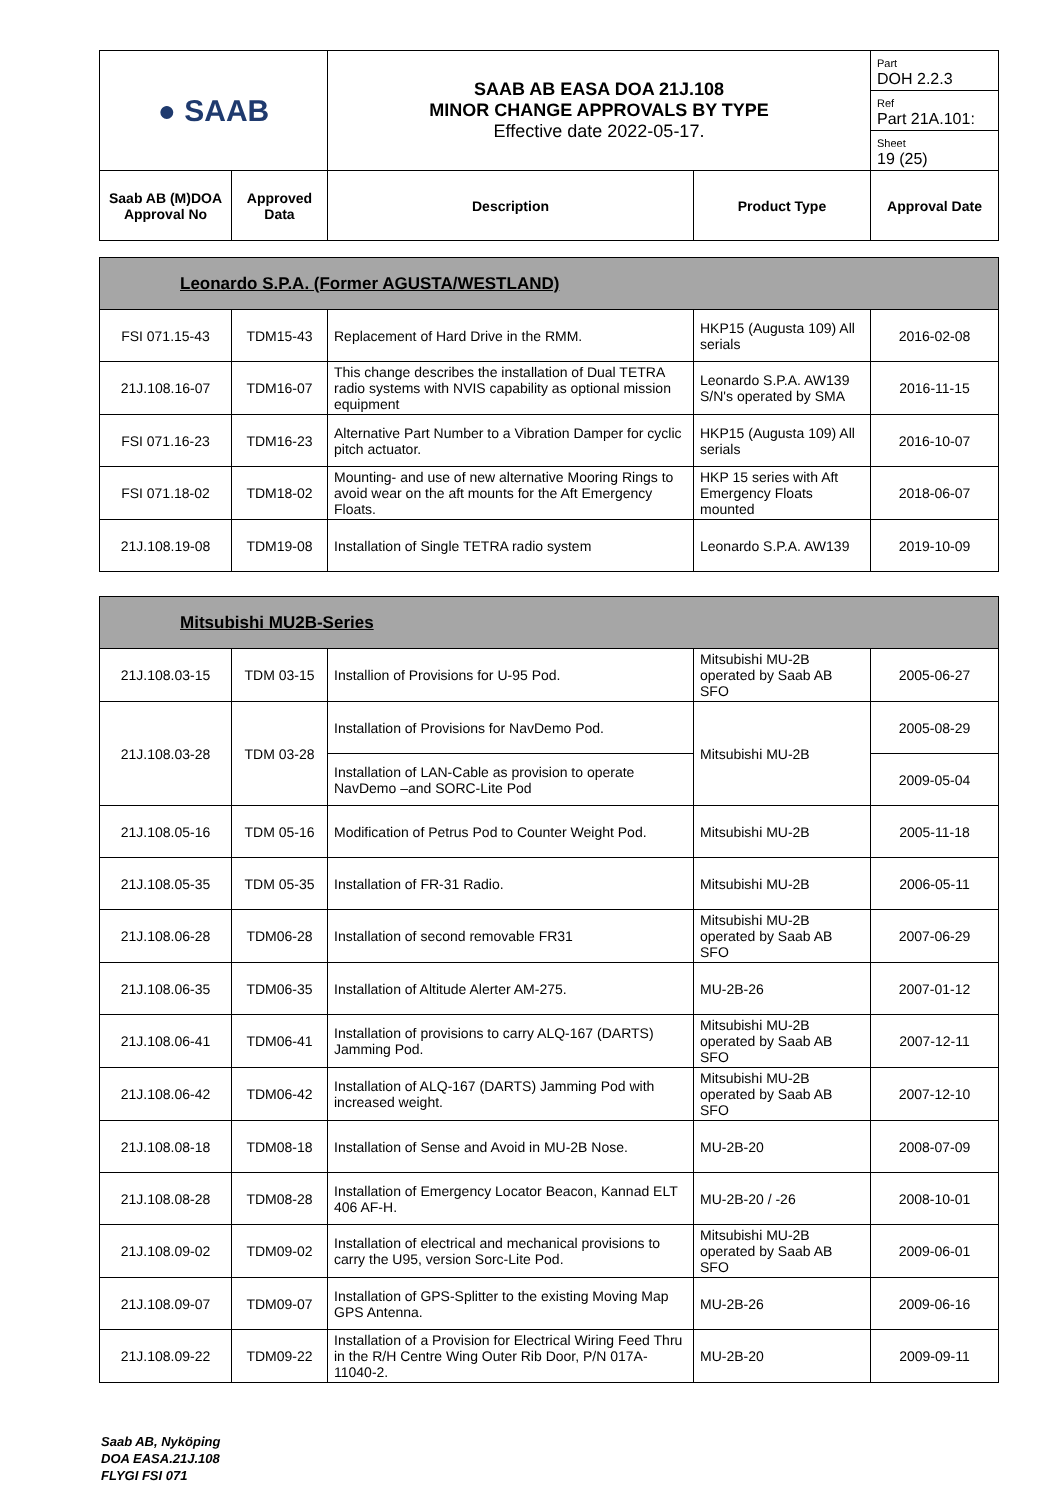| ● SAAB | | SAAB AB EASA DOA 21J.108 MINOR CHANGE APPROVALS BY TYPE Effective date 2022-05-17. | | Part DOH 2.2.3 |
| | | | | Ref Part 21A.101: |
| | | | | Sheet 19 (25) |
| Saab AB (M)DOA Approval No | Approved Data | Description | Product Type | Approval Date |
| Leonardo S.P.A. (Former AGUSTA/WESTLAND) | | | | |
| FSI 071.15-43 | TDM15-43 | Replacement of Hard Drive in the RMM. | HKP15 (Augusta 109) All serials | 2016-02-08 |
| 21J.108.16-07 | TDM16-07 | This change describes the installation of Dual TETRA radio systems with NVIS capability as optional mission equipment | Leonardo S.P.A. AW139 S/N's operated by SMA | 2016-11-15 |
| FSI 071.16-23 | TDM16-23 | Alternative Part Number to a Vibration Damper for cyclic pitch actuator. | HKP15 (Augusta 109) All serials | 2016-10-07 |
| FSI 071.18-02 | TDM18-02 | Mounting- and use of new alternative Mooring Rings to avoid wear on the aft mounts for the Aft Emergency Floats. | HKP 15 series with Aft Emergency Floats mounted | 2018-06-07 |
| 21J.108.19-08 | TDM19-08 | Installation of Single TETRA radio system | Leonardo S.P.A. AW139 | 2019-10-09 |
| Mitsubishi MU2B-Series | | | | |
| 21J.108.03-15 | TDM 03-15 | Installion of Provisions for U-95 Pod. | Mitsubishi MU-2B operated by Saab AB SFO | 2005-06-27 |
| 21J.108.03-28 | TDM 03-28 | Installation of Provisions for NavDemo Pod. | Mitsubishi MU-2B | 2005-08-29 |
| | | Installation of LAN-Cable as provision to operate NavDemo –and SORC-Lite Pod | | 2009-05-04 |
| 21J.108.05-16 | TDM 05-16 | Modification of Petrus Pod to Counter Weight Pod. | Mitsubishi MU-2B | 2005-11-18 |
| 21J.108.05-35 | TDM 05-35 | Installation of FR-31 Radio. | Mitsubishi MU-2B | 2006-05-11 |
| 21J.108.06-28 | TDM06-28 | Installation of second removable FR31 | Mitsubishi MU-2B operated by Saab AB SFO | 2007-06-29 |
| 21J.108.06-35 | TDM06-35 | Installation of Altitude Alerter AM-275. | MU-2B-26 | 2007-01-12 |
| 21J.108.06-41 | TDM06-41 | Installation of provisions to carry ALQ-167 (DARTS) Jamming Pod. | Mitsubishi MU-2B operated by Saab AB SFO | 2007-12-11 |
| 21J.108.06-42 | TDM06-42 | Installation of ALQ-167 (DARTS) Jamming Pod with increased weight. | Mitsubishi MU-2B operated by Saab AB SFO | 2007-12-10 |
| 21J.108.08-18 | TDM08-18 | Installation of Sense and Avoid in MU-2B Nose. | MU-2B-20 | 2008-07-09 |
| 21J.108.08-28 | TDM08-28 | Installation of Emergency Locator Beacon, Kannad ELT 406 AF-H. | MU-2B-20 / -26 | 2008-10-01 |
| 21J.108.09-02 | TDM09-02 | Installation of electrical and mechanical provisions to carry the U95, version Sorc-Lite Pod. | Mitsubishi MU-2B operated by Saab AB SFO | 2009-06-01 |
| 21J.108.09-07 | TDM09-07 | Installation of GPS-Splitter to the existing Moving Map GPS Antenna. | MU-2B-26 | 2009-06-16 |
| 21J.108.09-22 | TDM09-22 | Installation of a Provision for Electrical Wiring Feed Thru in the R/H Centre Wing Outer Rib Door, P/N 017A-11040-2. | MU-2B-20 | 2009-09-11 |
Saab AB, Nyköping
DOA EASA.21J.108
FLYGI FSI 071